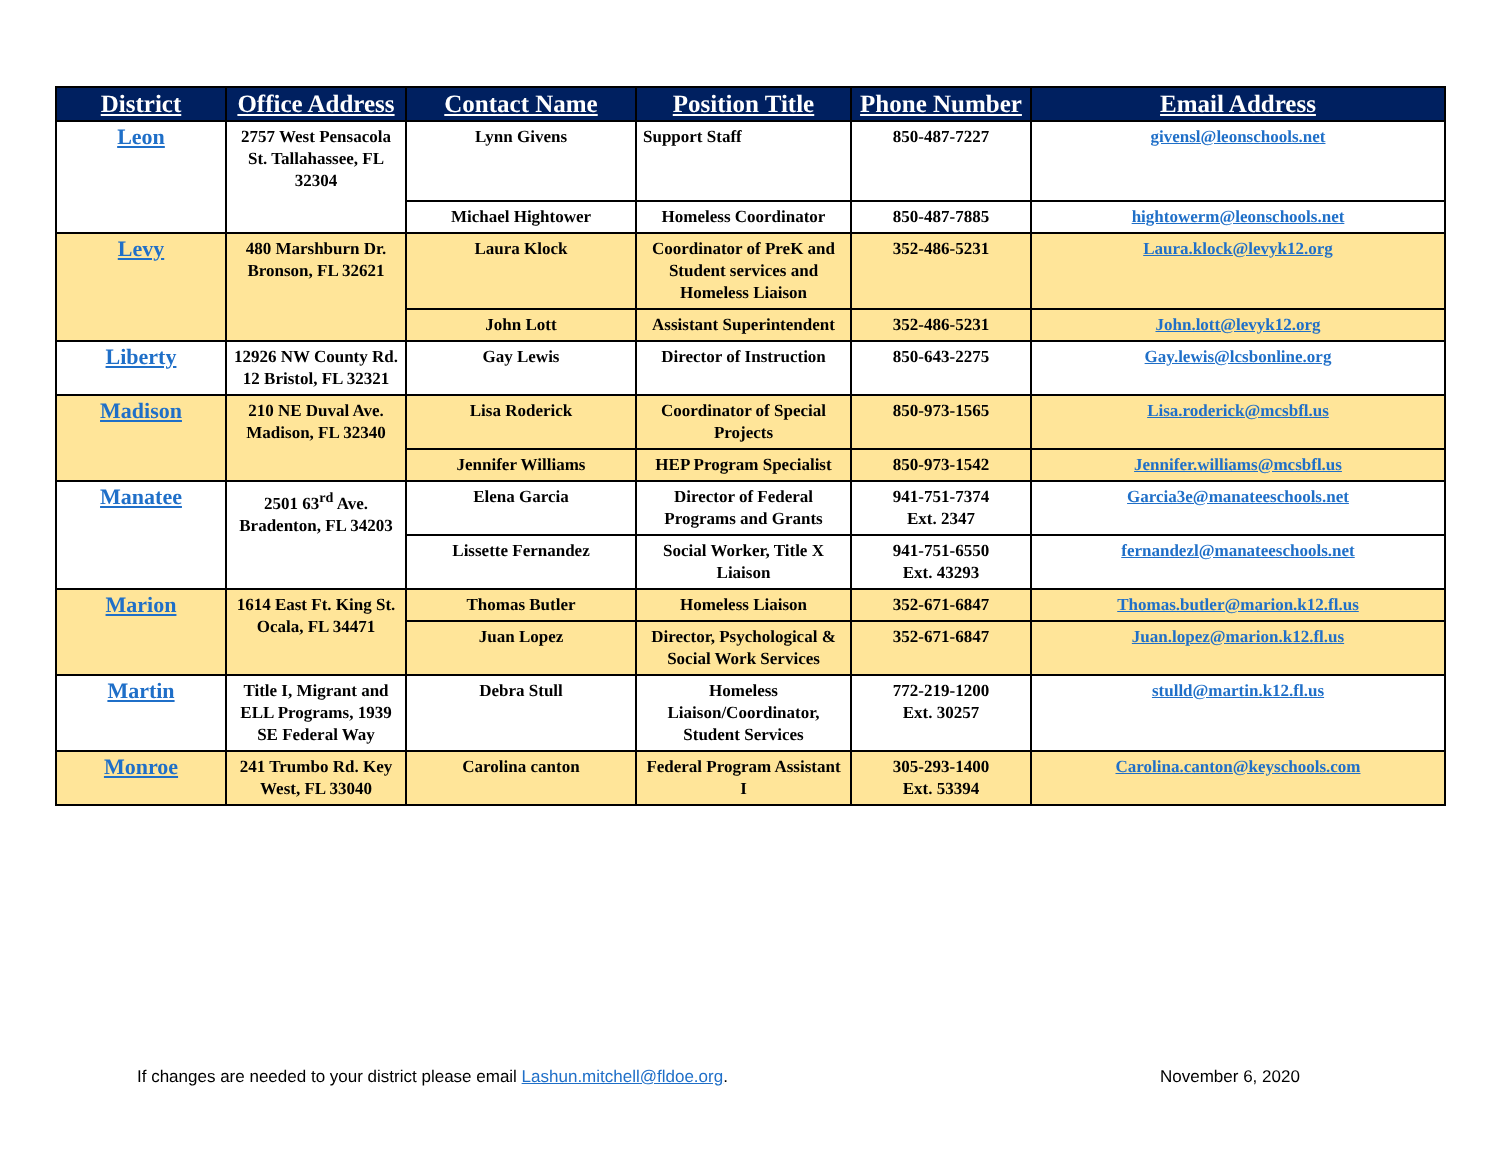| District | Office Address | Contact Name | Position Title | Phone Number | Email Address |
| --- | --- | --- | --- | --- | --- |
| Leon | 2757 West Pensacola St. Tallahassee, FL 32304 | Lynn Givens | Support Staff | 850-487-7227 | givensl@leonschools.net |
| | | Michael Hightower | Homeless Coordinator | 850-487-7885 | hightowerm@leonschools.net |
| Levy | 480 Marshburn Dr. Bronson, FL 32621 | Laura Klock | Coordinator of PreK and Student services and Homeless Liaison | 352-486-5231 | Laura.klock@levyk12.org |
| | | John Lott | Assistant Superintendent | 352-486-5231 | John.lott@levyk12.org |
| Liberty | 12926 NW County Rd. 12 Bristol, FL 32321 | Gay Lewis | Director of Instruction | 850-643-2275 | Gay.lewis@lcsbonline.org |
| Madison | 210 NE Duval Ave. Madison, FL 32340 | Lisa Roderick | Coordinator of Special Projects | 850-973-1565 | Lisa.roderick@mcsbfl.us |
| | | Jennifer Williams | HEP Program Specialist | 850-973-1542 | Jennifer.williams@mcsbfl.us |
| Manatee | 2501 63<sup>rd</sup> Ave. Bradenton, FL 34203 | Elena Garcia | Director of Federal Programs and Grants | 941-751-7374 Ext. 2347 | Garcia3e@manateeschools.net |
| | | Lissette Fernandez | Social Worker, Title X Liaison | 941-751-6550 Ext. 43293 | fernandezl@manateeschools.net |
| Marion | 1614 East Ft. King St. Ocala, FL 34471 | Thomas Butler | Homeless Liaison | 352-671-6847 | Thomas.butler@marion.k12.fl.us |
| | | Juan Lopez | Director, Psychological & Social Work Services | 352-671-6847 | Juan.lopez@marion.k12.fl.us |
| Martin | Title I, Migrant and ELL Programs, 1939 SE Federal Way | Debra Stull | Homeless Liaison/Coordinator, Student Services | 772-219-1200 Ext. 30257 | stulld@martin.k12.fl.us |
| Monroe | 241 Trumbo Rd. Key West, FL 33040 | Carolina canton | Federal Program Assistant I | 305-293-1400 Ext. 53394 | Carolina.canton@keyschools.com |
If changes are needed to your district please email Lashun.mitchell@fldoe.org.
November 6, 2020